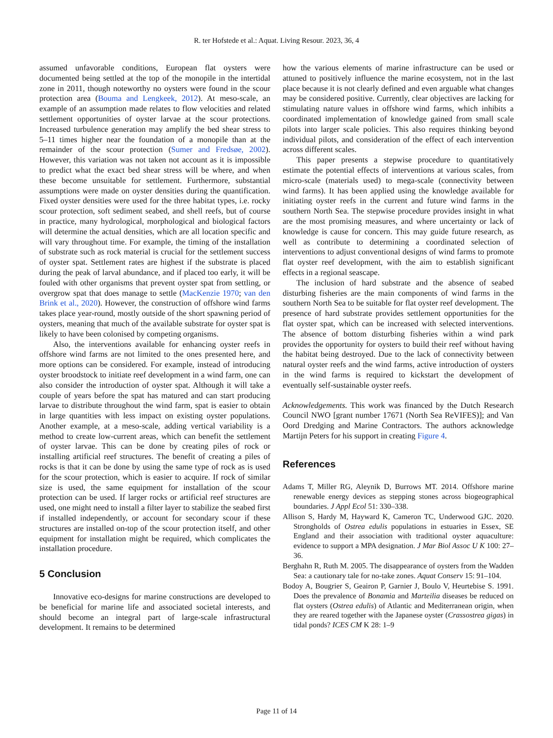R. ter Hofstede et al.: Aquat. Living Resour. 2023, 36, 4
assumed unfavorable conditions, European flat oysters were documented being settled at the top of the monopile in the intertidal zone in 2011, though noteworthy no oysters were found in the scour protection area (Bouma and Lengkeek, 2012). At meso-scale, an example of an assumption made relates to flow velocities and related settlement opportunities of oyster larvae at the scour protections. Increased turbulence generation may amplify the bed shear stress to 5–11 times higher near the foundation of a monopile than at the remainder of the scour protection (Sumer and Fredsøe, 2002). However, this variation was not taken not account as it is impossible to predict what the exact bed shear stress will be where, and when these become unsuitable for settlement. Furthermore, substantial assumptions were made on oyster densities during the quantification. Fixed oyster densities were used for the three habitat types, i.e. rocky scour protection, soft sediment seabed, and shell reefs, but of course in practice, many hydrological, morphological and biological factors will determine the actual densities, which are all location specific and will vary throughout time. For example, the timing of the installation of substrate such as rock material is crucial for the settlement success of oyster spat. Settlement rates are highest if the substrate is placed during the peak of larval abundance, and if placed too early, it will be fouled with other organisms that prevent oyster spat from settling, or overgrow spat that does manage to settle (MacKenzie 1970; van den Brink et al., 2020). However, the construction of offshore wind farms takes place year-round, mostly outside of the short spawning period of oysters, meaning that much of the available substrate for oyster spat is likely to have been colonised by competing organisms.
Also, the interventions available for enhancing oyster reefs in offshore wind farms are not limited to the ones presented here, and more options can be considered. For example, instead of introducing oyster broodstock to initiate reef development in a wind farm, one can also consider the introduction of oyster spat. Although it will take a couple of years before the spat has matured and can start producing larvae to distribute throughout the wind farm, spat is easier to obtain in large quantities with less impact on existing oyster populations. Another example, at a meso-scale, adding vertical variability is a method to create low-current areas, which can benefit the settlement of oyster larvae. This can be done by creating piles of rock or installing artificial reef structures. The benefit of creating a piles of rocks is that it can be done by using the same type of rock as is used for the scour protection, which is easier to acquire. If rock of similar size is used, the same equipment for installation of the scour protection can be used. If larger rocks or artificial reef structures are used, one might need to install a filter layer to stabilize the seabed first if installed independently, or account for secondary scour if these structures are installed on-top of the scour protection itself, and other equipment for installation might be required, which complicates the installation procedure.
5 Conclusion
Innovative eco-designs for marine constructions are developed to be beneficial for marine life and associated societal interests, and should become an integral part of large-scale infrastructural development. It remains to be determined
how the various elements of marine infrastructure can be used or attuned to positively influence the marine ecosystem, not in the last place because it is not clearly defined and even arguable what changes may be considered positive. Currently, clear objectives are lacking for stimulating nature values in offshore wind farms, which inhibits a coordinated implementation of knowledge gained from small scale pilots into larger scale policies. This also requires thinking beyond individual pilots, and consideration of the effect of each intervention across different scales.
This paper presents a stepwise procedure to quantitatively estimate the potential effects of interventions at various scales, from micro-scale (materials used) to mega-scale (connectivity between wind farms). It has been applied using the knowledge available for initiating oyster reefs in the current and future wind farms in the southern North Sea. The stepwise procedure provides insight in what are the most promising measures, and where uncertainty or lack of knowledge is cause for concern. This may guide future research, as well as contribute to determining a coordinated selection of interventions to adjust conventional designs of wind farms to promote flat oyster reef development, with the aim to establish significant effects in a regional seascape.
The inclusion of hard substrate and the absence of seabed disturbing fisheries are the main components of wind farms in the southern North Sea to be suitable for flat oyster reef development. The presence of hard substrate provides settlement opportunities for the flat oyster spat, which can be increased with selected interventions. The absence of bottom disturbing fisheries within a wind park provides the opportunity for oysters to build their reef without having the habitat being destroyed. Due to the lack of connectivity between natural oyster reefs and the wind farms, active introduction of oysters in the wind farms is required to kickstart the development of eventually self-sustainable oyster reefs.
Acknowledgements. This work was financed by the Dutch Research Council NWO [grant number 17671 (North Sea ReVIFES)]; and Van Oord Dredging and Marine Contractors. The authors acknowledge Martijn Peters for his support in creating Figure 4.
References
Adams T, Miller RG, Aleynik D, Burrows MT. 2014. Offshore marine renewable energy devices as stepping stones across biogeographical boundaries. J Appl Ecol 51: 330–338.
Allison S, Hardy M, Hayward K, Cameron TC, Underwood GJC. 2020. Strongholds of Ostrea edulis populations in estuaries in Essex, SE England and their association with traditional oyster aquaculture: evidence to support a MPA designation. J Mar Biol Assoc U K 100: 27–36.
Berghahn R, Ruth M. 2005. The disappearance of oysters from the Wadden Sea: a cautionary tale for no-take zones. Aquat Conserv 15: 91–104.
Bodoy A, Bougrier S, Geairon P, Garnier J, Boulo V, Heurtebise S. 1991. Does the prevalence of Bonamia and Marteilia diseases be reduced on flat oysters (Ostrea edulis) of Atlantic and Mediterranean origin, when they are reared together with the Japanese oyster (Crassostrea gigas) in tidal ponds? ICES CM K 28: 1–9
Page 11 of 14